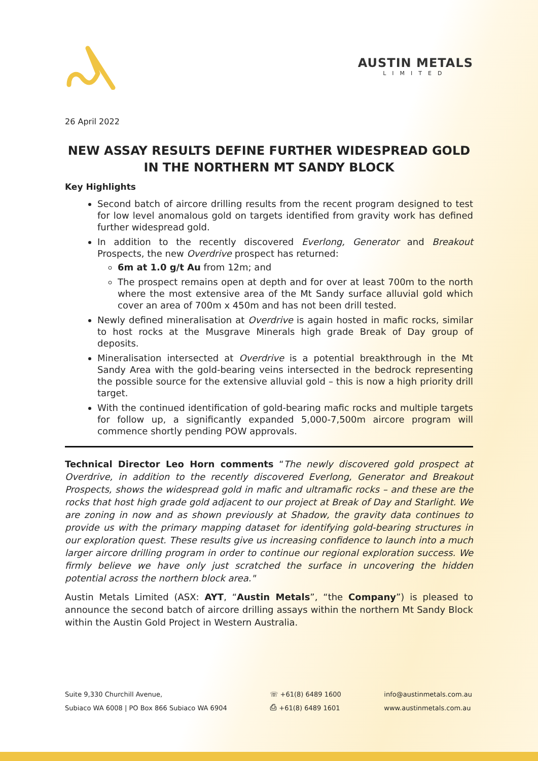AUSTIN METALS
LIMITED
26 April 2022
NEW ASSAY RESULTS DEFINE FURTHER WIDESPREAD GOLD IN THE NORTHERN MT SANDY BLOCK
Key Highlights
Second batch of aircore drilling results from the recent program designed to test for low level anomalous gold on targets identified from gravity work has defined further widespread gold.
In addition to the recently discovered Everlong, Generator and Breakout Prospects, the new Overdrive prospect has returned:
6m at 1.0 g/t Au from 12m; and
The prospect remains open at depth and for over at least 700m to the north where the most extensive area of the Mt Sandy surface alluvial gold which cover an area of 700m x 450m and has not been drill tested.
Newly defined mineralisation at Overdrive is again hosted in mafic rocks, similar to host rocks at the Musgrave Minerals high grade Break of Day group of deposits.
Mineralisation intersected at Overdrive is a potential breakthrough in the Mt Sandy Area with the gold-bearing veins intersected in the bedrock representing the possible source for the extensive alluvial gold – this is now a high priority drill target.
With the continued identification of gold-bearing mafic rocks and multiple targets for follow up, a significantly expanded 5,000-7,500m aircore program will commence shortly pending POW approvals.
Technical Director Leo Horn comments “The newly discovered gold prospect at Overdrive, in addition to the recently discovered Everlong, Generator and Breakout Prospects, shows the widespread gold in mafic and ultramafic rocks – and these are the rocks that host high grade gold adjacent to our project at Break of Day and Starlight. We are zoning in now and as shown previously at Shadow, the gravity data continues to provide us with the primary mapping dataset for identifying gold-bearing structures in our exploration quest. These results give us increasing confidence to launch into a much larger aircore drilling program in order to continue our regional exploration success. We firmly believe we have only just scratched the surface in uncovering the hidden potential across the northern block area."
Austin Metals Limited (ASX: AYT, “Austin Metals”, “the Company”) is pleased to announce the second batch of aircore drilling assays within the northern Mt Sandy Block within the Austin Gold Project in Western Australia.
Suite 9,330 Churchill Avenue,
Subiaco WA 6008 | PO Box 866 Subiaco WA 6904
☏ +61(8) 6489 1600
⎙ +61(8) 6489 1601
info@austinmetals.com.au
www.austinmetals.com.au